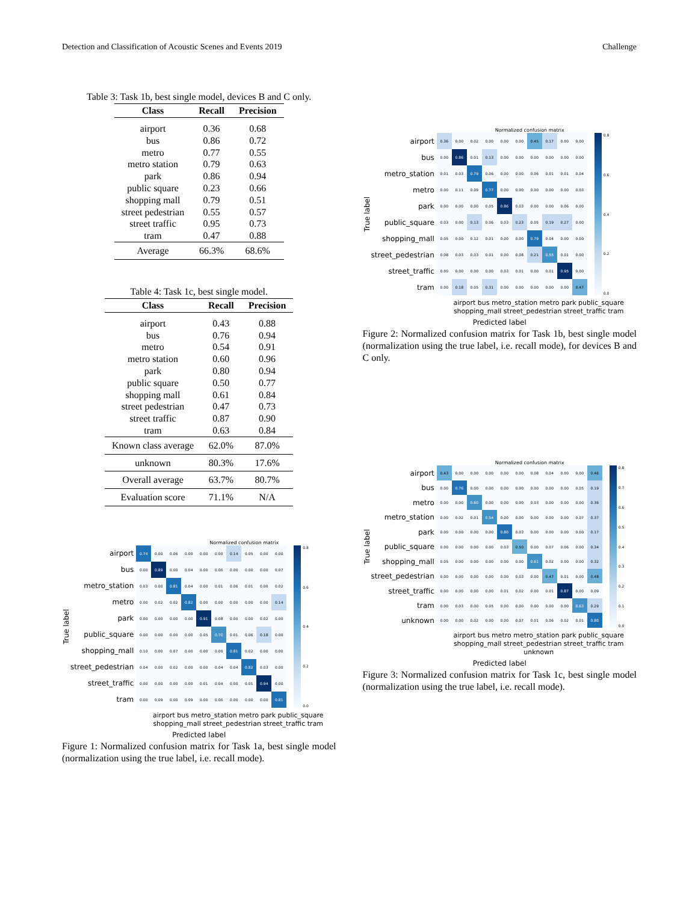Detection and Classification of Acoustic Scenes and Events 2019 Challenge
Table 3: Task 1b, best single model, devices B and C only.
| Class | Recall | Precision |
| --- | --- | --- |
| airport | 0.36 | 0.68 |
| bus | 0.86 | 0.72 |
| metro | 0.77 | 0.55 |
| metro station | 0.79 | 0.63 |
| park | 0.86 | 0.94 |
| public square | 0.23 | 0.66 |
| shopping mall | 0.79 | 0.51 |
| street pedestrian | 0.55 | 0.57 |
| street traffic | 0.95 | 0.73 |
| tram | 0.47 | 0.88 |
| Average | 66.3% | 68.6% |
Table 4: Task 1c, best single model.
| Class | Recall | Precision |
| --- | --- | --- |
| airport | 0.43 | 0.88 |
| bus | 0.76 | 0.94 |
| metro | 0.54 | 0.91 |
| metro station | 0.60 | 0.96 |
| park | 0.80 | 0.94 |
| public square | 0.50 | 0.77 |
| shopping mall | 0.61 | 0.84 |
| street pedestrian | 0.47 | 0.73 |
| street traffic | 0.87 | 0.90 |
| tram | 0.63 | 0.84 |
| Known class average | 62.0% | 87.0% |
| unknown | 80.3% | 17.6% |
| Overall average | 63.7% | 80.7% |
| Evaluation score | 71.1% | N/A |
Normalized confusion matrix
True label
| airport | 0.74 | 0.00 | 0.06 | 0.00 | 0.00 | 0.00 | 0.14 | 0.05 | 0.00 | 0.00 |
| bus | 0.00 | 0.89 | 0.00 | 0.04 | 0.00 | 0.00 | 0.00 | 0.00 | 0.00 | 0.07 |
| metro_station | 0.03 | 0.00 | 0.81 | 0.04 | 0.00 | 0.01 | 0.06 | 0.01 | 0.00 | 0.02 |
| metro | 0.00 | 0.02 | 0.02 | 0.82 | 0.00 | 0.00 | 0.00 | 0.00 | 0.00 | 0.14 |
| park | 0.00 | 0.00 | 0.00 | 0.00 | 0.91 | 0.08 | 0.00 | 0.00 | 0.02 | 0.00 |
| public_square | 0.00 | 0.00 | 0.00 | 0.00 | 0.05 | 0.70 | 0.01 | 0.06 | 0.18 | 0.00 |
| shopping_mall | 0.10 | 0.00 | 0.07 | 0.00 | 0.00 | 0.00 | 0.81 | 0.02 | 0.00 | 0.00 |
| street_pedestrian | 0.04 | 0.00 | 0.02 | 0.00 | 0.00 | 0.04 | 0.04 | 0.82 | 0.03 | 0.00 |
| street_traffic | 0.00 | 0.00 | 0.00 | 0.00 | 0.01 | 0.04 | 0.00 | 0.01 | 0.94 | 0.00 |
| tram | 0.00 | 0.09 | 0.00 | 0.09 | 0.00 | 0.00 | 0.00 | 0.00 | 0.00 | 0.81 |
0.8
0.6
0.4
0.2
0.0
airport bus metro_station metro park public_square shopping_mall street_pedestrian street_traffic tram
Predicted label
Figure 1: Normalized confusion matrix for Task 1a, best single model (normalization using the true label, i.e. recall mode).
Normalized confusion matrix
True label
| airport | 0.36 | 0.00 | 0.02 | 0.00 | 0.00 | 0.00 | 0.45 | 0.17 | 0.00 | 0.00 |
| bus | 0.00 | 0.86 | 0.01 | 0.13 | 0.00 | 0.00 | 0.00 | 0.00 | 0.00 | 0.00 |
| metro_station | 0.01 | 0.03 | 0.79 | 0.06 | 0.00 | 0.00 | 0.06 | 0.01 | 0.01 | 0.04 |
| metro | 0.00 | 0.11 | 0.09 | 0.77 | 0.00 | 0.00 | 0.00 | 0.00 | 0.00 | 0.03 |
| park | 0.00 | 0.00 | 0.00 | 0.05 | 0.86 | 0.03 | 0.00 | 0.00 | 0.06 | 0.00 |
| public_square | 0.03 | 0.00 | 0.13 | 0.06 | 0.03 | 0.23 | 0.05 | 0.19 | 0.27 | 0.00 |
| shopping_mall | 0.05 | 0.00 | 0.12 | 0.01 | 0.00 | 0.00 | 0.79 | 0.04 | 0.00 | 0.00 |
| street_pedestrian | 0.08 | 0.03 | 0.03 | 0.01 | 0.00 | 0.08 | 0.21 | 0.55 | 0.01 | 0.00 |
| street_traffic | 0.00 | 0.00 | 0.00 | 0.00 | 0.03 | 0.01 | 0.00 | 0.01 | 0.95 | 0.00 |
| tram | 0.00 | 0.18 | 0.05 | 0.31 | 0.00 | 0.00 | 0.00 | 0.00 | 0.00 | 0.47 |
0.8
0.6
0.4
0.2
0.0
airport bus metro_station metro park public_square shopping_mall street_pedestrian street_traffic tram
Predicted label
Figure 2: Normalized confusion matrix for Task 1b, best single model (normalization using the true label, i.e. recall mode), for devices B and C only.
Normalized confusion matrix
True label
| airport | 0.43 | 0.00 | 0.00 | 0.00 | 0.00 | 0.00 | 0.08 | 0.04 | 0.00 | 0.00 | 0.46 |
| bus | 0.00 | 0.76 | 0.00 | 0.00 | 0.00 | 0.00 | 0.00 | 0.00 | 0.00 | 0.05 | 0.19 |
| metro | 0.00 | 0.00 | 0.60 | 0.00 | 0.00 | 0.00 | 0.03 | 0.00 | 0.00 | 0.00 | 0.36 |
| metro_station | 0.00 | 0.02 | 0.01 | 0.54 | 0.00 | 0.00 | 0.00 | 0.00 | 0.00 | 0.07 | 0.37 |
| park | 0.00 | 0.00 | 0.00 | 0.00 | 0.80 | 0.03 | 0.00 | 0.00 | 0.00 | 0.00 | 0.17 |
| public_square | 0.00 | 0.00 | 0.00 | 0.00 | 0.03 | 0.50 | 0.00 | 0.07 | 0.06 | 0.00 | 0.34 |
| shopping_mall | 0.05 | 0.00 | 0.00 | 0.00 | 0.00 | 0.00 | 0.61 | 0.02 | 0.00 | 0.00 | 0.32 |
| street_pedestrian | 0.00 | 0.00 | 0.00 | 0.00 | 0.00 | 0.03 | 0.00 | 0.47 | 0.01 | 0.00 | 0.48 |
| street_traffic | 0.00 | 0.00 | 0.00 | 0.00 | 0.01 | 0.02 | 0.00 | 0.01 | 0.87 | 0.00 | 0.09 |
| tram | 0.00 | 0.03 | 0.00 | 0.05 | 0.00 | 0.00 | 0.00 | 0.00 | 0.00 | 0.63 | 0.29 |
| unknown | 0.00 | 0.00 | 0.02 | 0.00 | 0.00 | 0.07 | 0.01 | 0.06 | 0.02 | 0.01 | 0.80 |
0.8
0.7
0.6
0.5
0.4
0.3
0.2
0.1
0.0
airport bus metro metro_station park public_square shopping_mall street_pedestrian street_traffic tram unknown
Predicted label
Figure 3: Normalized confusion matrix for Task 1c, best single model (normalization using the true label, i.e. recall mode).